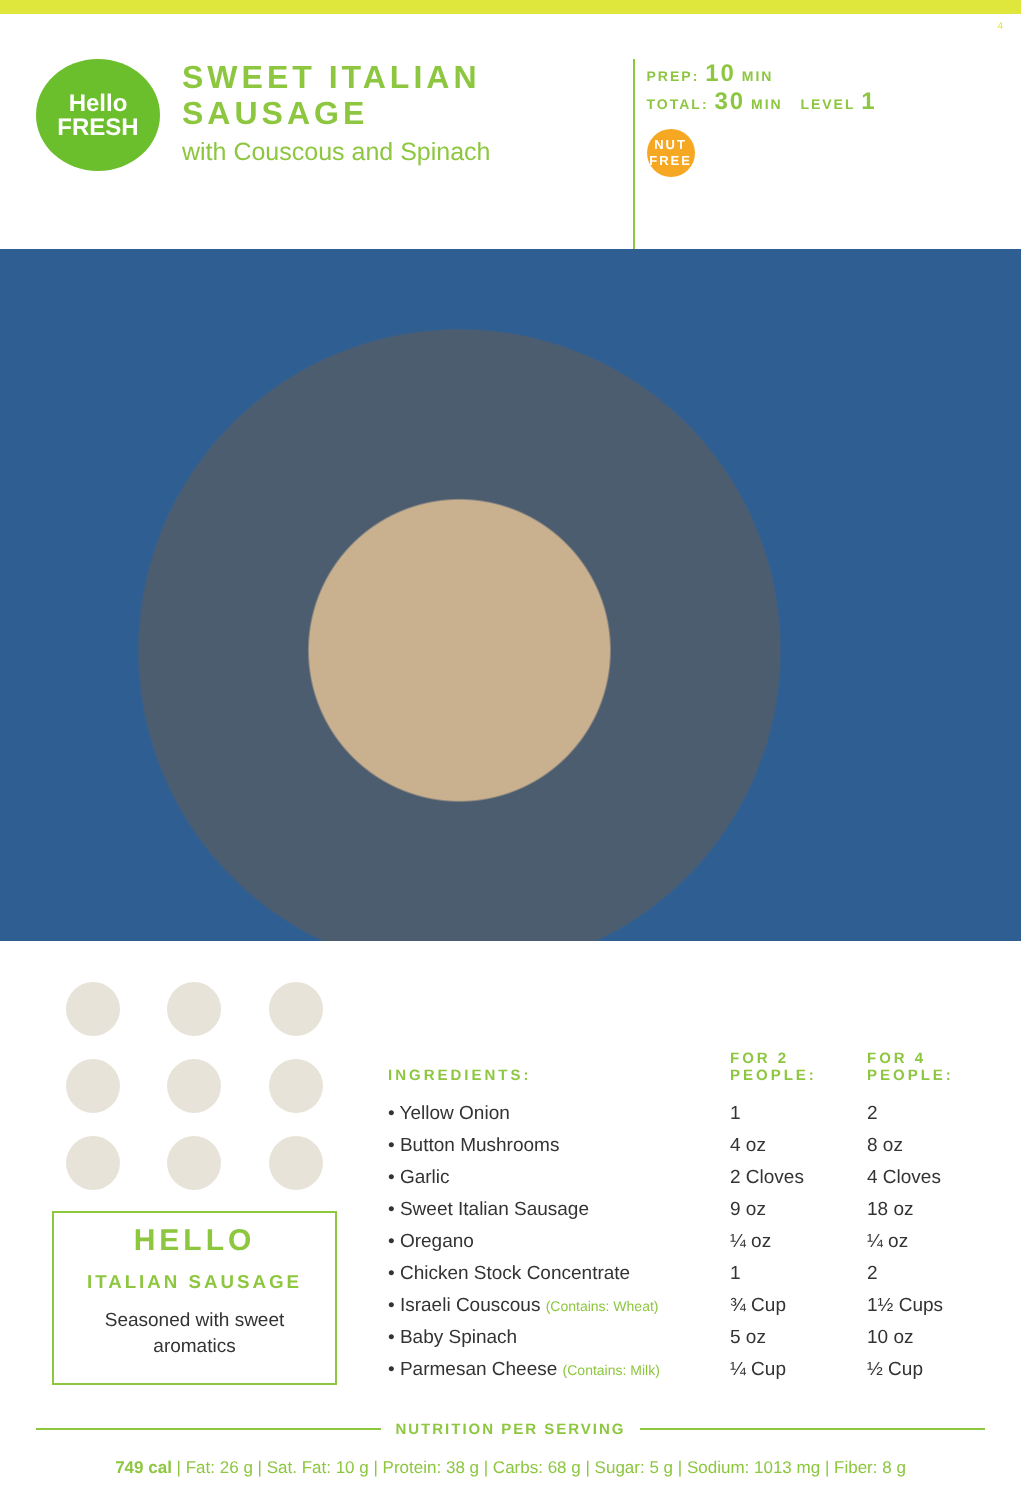4
Hello
FRESH
SWEET ITALIAN
SAUSAGE
with Couscous and Spinach
PREP: 10 MIN
TOTAL: 30 MIN LEVEL 1
NUT
FREE
HELLO
ITALIAN SAUSAGE
Seasoned with sweet
aromatics
| INGREDIENTS: | FOR 2 PEOPLE: | FOR 4 PEOPLE: |
| --- | --- | --- |
| • Yellow Onion | 1 | 2 |
| • Button Mushrooms | 4 oz | 8 oz |
| • Garlic | 2 Cloves | 4 Cloves |
| • Sweet Italian Sausage | 9 oz | 18 oz |
| • Oregano | ¼ oz | ¼ oz |
| • Chicken Stock Concentrate | 1 | 2 |
| • Israeli Couscous (Contains: Wheat) | ¾ Cup | 1½ Cups |
| • Baby Spinach | 5 oz | 10 oz |
| • Parmesan Cheese (Contains: Milk) | ¼ Cup | ½ Cup |
NUTRITION PER SERVING
749 cal | Fat: 26 g | Sat. Fat: 10 g | Protein: 38 g | Carbs: 68 g | Sugar: 5 g | Sodium: 1013 mg | Fiber: 8 g